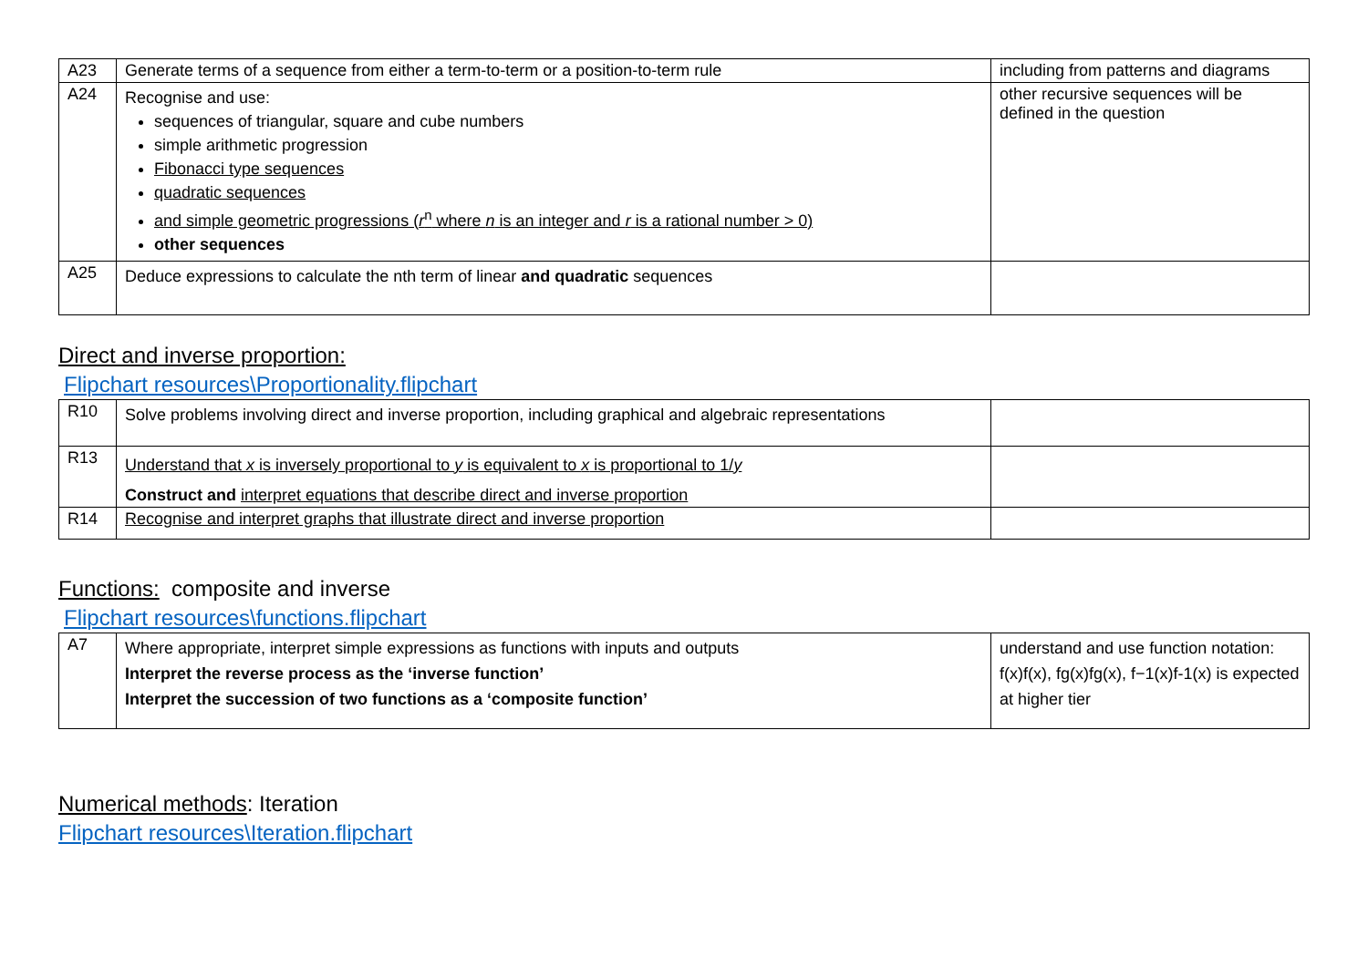| A23 | Generate terms of a sequence from either a term-to-term or a position-to-term rule | including from patterns and diagrams |
| A24 | Recognise and use: sequences of triangular, square and cube numbers simple arithmetic progression Fibonacci type sequences quadratic sequences and simple geometric progressions ( r<sup>n</sup> where n is an integer and r is a rational number > 0) other sequences | other recursive sequences will be defined in the question |
| A25 | Deduce expressions to calculate the nth term of linear and quadratic sequences | |
Direct and inverse proportion:
Flipchart resources\Proportionality.flipchart
| R10 | Solve problems involving direct and inverse proportion, including graphical and algebraic representations | |
| R13 | Understand that x is inversely proportional to y is equivalent to x is proportional to 1/ y Construct and interpret equations that describe direct and inverse proportion | |
| R14 | Recognise and interpret graphs that illustrate direct and inverse proportion | |
Functions: composite and inverse
Flipchart resources\functions.flipchart
| A7 | Where appropriate, interpret simple expressions as functions with inputs and outputs Interpret the reverse process as the ‘inverse function’ Interpret the succession of two functions as a ‘composite function’ | understand and use function notation: f(x)f(x), fg(x)fg(x), f−1(x)f-1(x) is expected at higher tier |
Numerical methods: Iteration
Flipchart resources\Iteration.flipchart